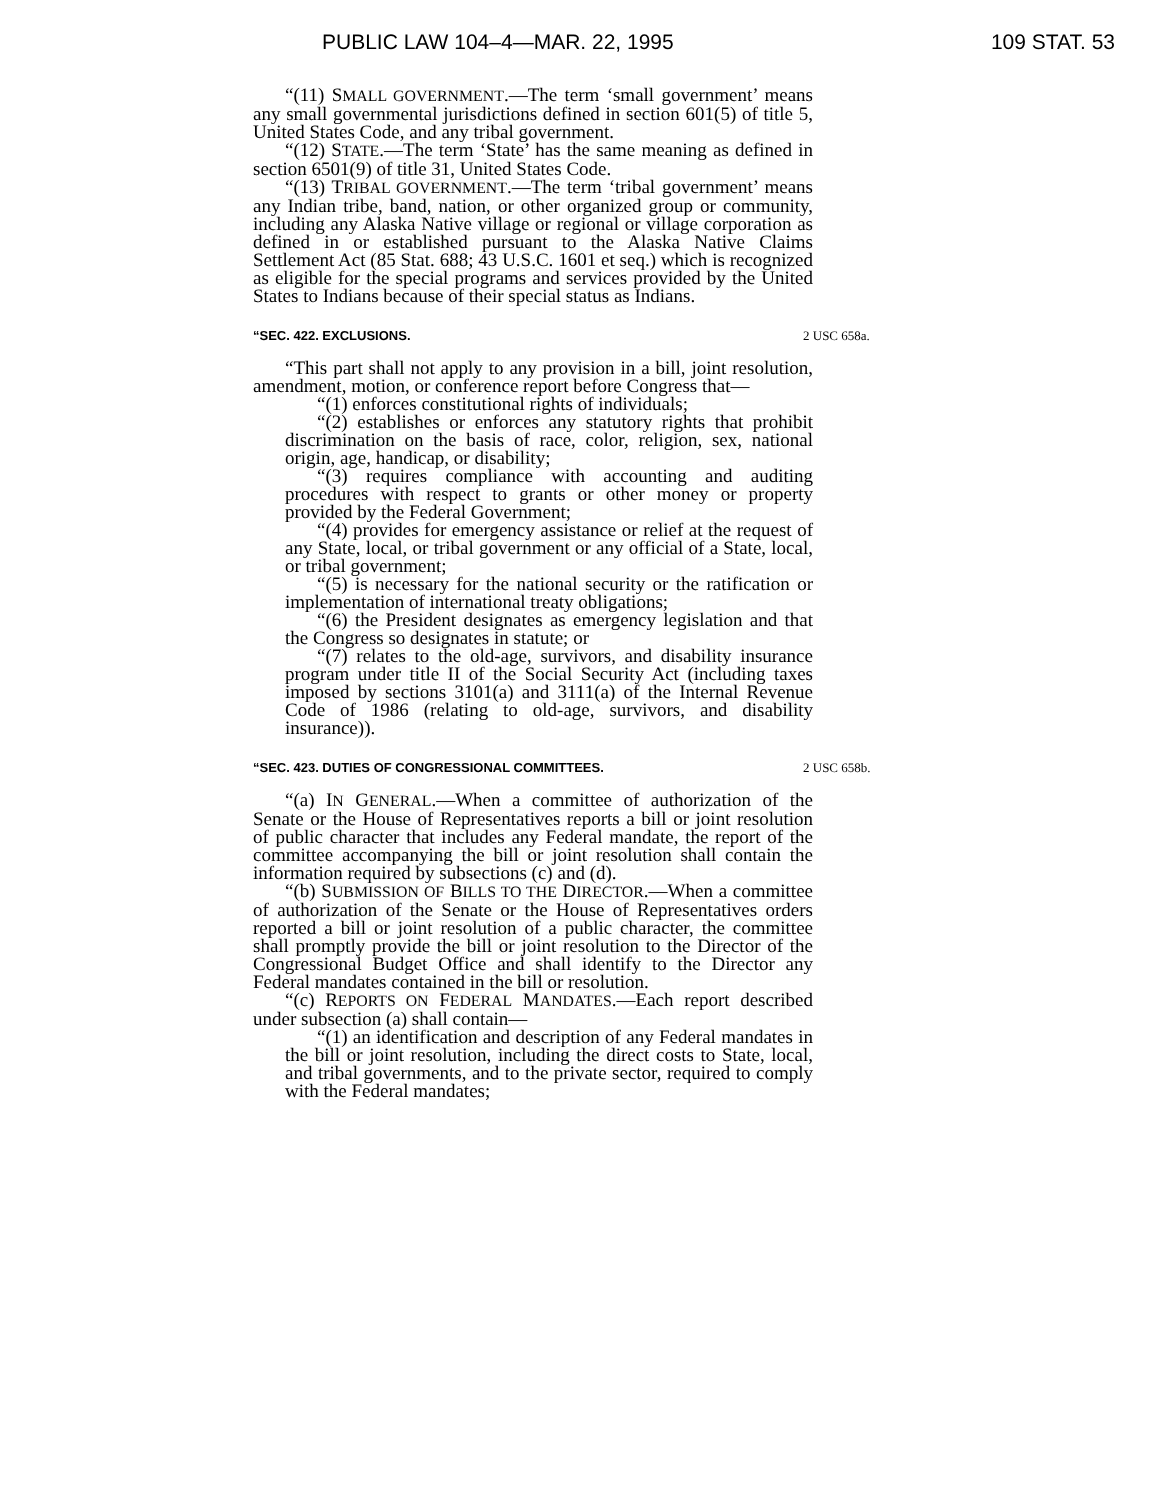PUBLIC LAW 104–4—MAR. 22, 1995 109 STAT. 53
“(11) SMALL GOVERNMENT.—The term ‘small government’ means any small governmental jurisdictions defined in section 601(5) of title 5, United States Code, and any tribal government.
“(12) STATE.—The term ‘State’ has the same meaning as defined in section 6501(9) of title 31, United States Code.
“(13) TRIBAL GOVERNMENT.—The term ‘tribal government’ means any Indian tribe, band, nation, or other organized group or community, including any Alaska Native village or regional or village corporation as defined in or established pursuant to the Alaska Native Claims Settlement Act (85 Stat. 688; 43 U.S.C. 1601 et seq.) which is recognized as eligible for the special programs and services provided by the United States to Indians because of their special status as Indians.
“SEC. 422. EXCLUSIONS. 2 USC 658a.
“This part shall not apply to any provision in a bill, joint resolution, amendment, motion, or conference report before Congress that—
“(1) enforces constitutional rights of individuals;
“(2) establishes or enforces any statutory rights that prohibit discrimination on the basis of race, color, religion, sex, national origin, age, handicap, or disability;
“(3) requires compliance with accounting and auditing procedures with respect to grants or other money or property provided by the Federal Government;
“(4) provides for emergency assistance or relief at the request of any State, local, or tribal government or any official of a State, local, or tribal government;
“(5) is necessary for the national security or the ratification or implementation of international treaty obligations;
“(6) the President designates as emergency legislation and that the Congress so designates in statute; or
“(7) relates to the old-age, survivors, and disability insurance program under title II of the Social Security Act (including taxes imposed by sections 3101(a) and 3111(a) of the Internal Revenue Code of 1986 (relating to old-age, survivors, and disability insurance)).
“SEC. 423. DUTIES OF CONGRESSIONAL COMMITTEES. 2 USC 658b.
“(a) IN GENERAL.—When a committee of authorization of the Senate or the House of Representatives reports a bill or joint resolution of public character that includes any Federal mandate, the report of the committee accompanying the bill or joint resolution shall contain the information required by subsections (c) and (d).
“(b) SUBMISSION OF BILLS TO THE DIRECTOR.—When a committee of authorization of the Senate or the House of Representatives orders reported a bill or joint resolution of a public character, the committee shall promptly provide the bill or joint resolution to the Director of the Congressional Budget Office and shall identify to the Director any Federal mandates contained in the bill or resolution.
“(c) REPORTS ON FEDERAL MANDATES.—Each report described under subsection (a) shall contain—
“(1) an identification and description of any Federal mandates in the bill or joint resolution, including the direct costs to State, local, and tribal governments, and to the private sector, required to comply with the Federal mandates;